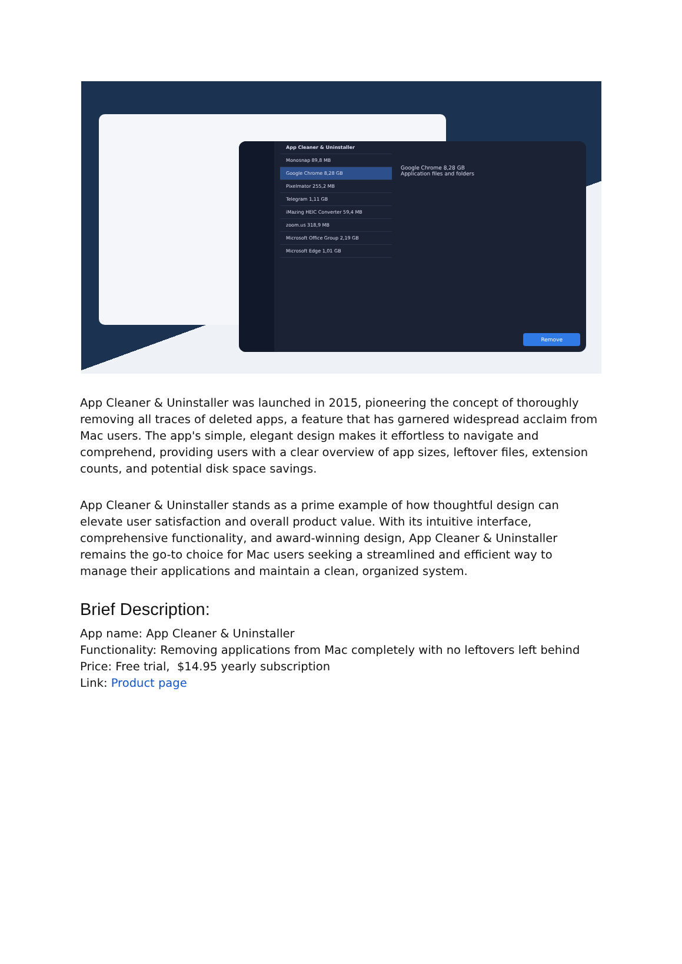App Cleaner & Uninstaller
Monosnap 89,8 MB
Google Chrome 8,28 GB
Pixelmator 255,2 MB
Telegram 1,11 GB
iMazing HEIC Converter 59,4 MB
zoom.us 318,9 MB
Microsoft Office Group 2,19 GB
Microsoft Edge 1,01 GB
Google Chrome 8,28 GB
Application files and folders
Remove
App Cleaner & Uninstaller was launched in 2015, pioneering the concept of thoroughly removing all traces of deleted apps, a feature that has garnered widespread acclaim from Mac users. The app's simple, elegant design makes it effortless to navigate and comprehend, providing users with a clear overview of app sizes, leftover files, extension counts, and potential disk space savings.
App Cleaner & Uninstaller stands as a prime example of how thoughtful design can elevate user satisfaction and overall product value. With its intuitive interface, comprehensive functionality, and award-winning design, App Cleaner & Uninstaller remains the go-to choice for Mac users seeking a streamlined and efficient way to manage their applications and maintain a clean, organized system.
Brief Description:
App name: App Cleaner & Uninstaller
Functionality: Removing applications from Mac completely with no leftovers left behind
Price: Free trial, $14.95 yearly subscription
Link: Product page